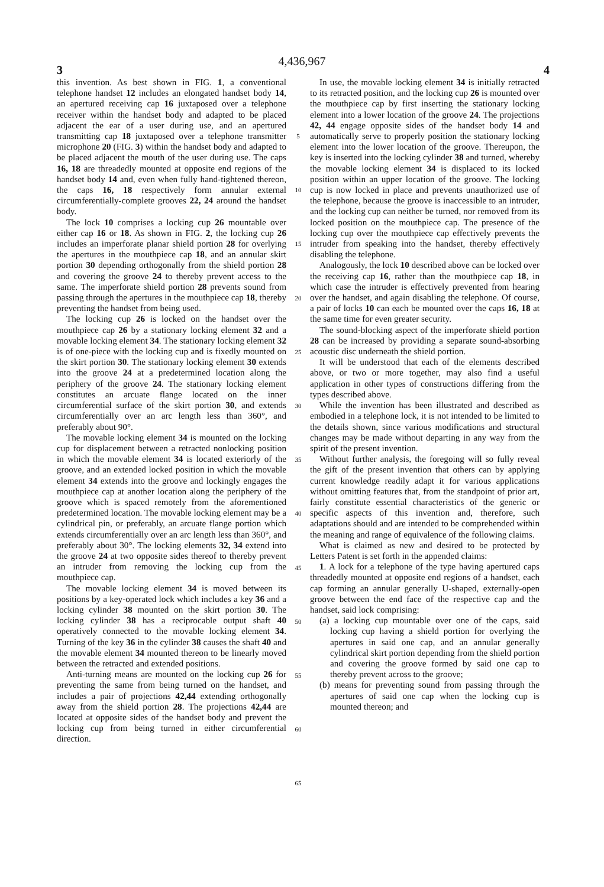4,436,967
3 4
this invention. As best shown in FIG. 1, a conventional telephone handset 12 includes an elongated handset body 14, an apertured receiving cap 16 juxtaposed over a telephone receiver within the handset body and adapted to be placed adjacent the ear of a user during use, and an apertured transmitting cap 18 juxtaposed over a telephone transmitter microphone 20 (FIG. 3) within the handset body and adapted to be placed adjacent the mouth of the user during use. The caps 16, 18 are threadedly mounted at opposite end regions of the handset body 14 and, even when fully hand-tightened thereon, the caps 16, 18 respectively form annular external circumferentially-complete grooves 22, 24 around the handset body.
The lock 10 comprises a locking cup 26 mountable over either cap 16 or 18. As shown in FIG. 2, the locking cup 26 includes an imperforate planar shield portion 28 for overlying the apertures in the mouthpiece cap 18, and an annular skirt portion 30 depending orthogonally from the shield portion 28 and covering the groove 24 to thereby prevent access to the same. The imperforate shield portion 28 prevents sound from passing through the apertures in the mouthpiece cap 18, thereby preventing the handset from being used.
The locking cup 26 is locked on the handset over the mouthpiece cap 26 by a stationary locking element 32 and a movable locking element 34. The stationary locking element 32 is of one-piece with the locking cup and is fixedly mounted on the skirt portion 30. The stationary locking element 30 extends into the groove 24 at a predetermined location along the periphery of the groove 24. The stationary locking element constitutes an arcuate flange located on the inner circumferential surface of the skirt portion 30, and extends circumferentially over an arc length less than 360°, and preferably about 90°.
The movable locking element 34 is mounted on the locking cup for displacement between a retracted nonlocking position in which the movable element 34 is located exteriorly of the groove, and an extended locked position in which the movable element 34 extends into the groove and lockingly engages the mouthpiece cap at another location along the periphery of the groove which is spaced remotely from the aforementioned predetermined location. The movable locking element may be a cylindrical pin, or preferably, an arcuate flange portion which extends circumferentially over an arc length less than 360°, and preferably about 30°. The locking elements 32, 34 extend into the groove 24 at two opposite sides thereof to thereby prevent an intruder from removing the locking cup from the mouthpiece cap.
The movable locking element 34 is moved between its positions by a key-operated lock which includes a key 36 and a locking cylinder 38 mounted on the skirt portion 30. The locking cylinder 38 has a reciprocable output shaft 40 operatively connected to the movable locking element 34. Turning of the key 36 in the cylinder 38 causes the shaft 40 and the movable element 34 mounted thereon to be linearly moved between the retracted and extended positions.
Anti-turning means are mounted on the locking cup 26 for preventing the same from being turned on the handset, and includes a pair of projections 42,44 extending orthogonally away from the shield portion 28. The projections 42,44 are located at opposite sides of the handset body and prevent the locking cup from being turned in either circumferential direction.
5
10
15
20
25
30
35
40
45
50
55
60
65
In use, the movable locking element 34 is initially retracted to its retracted position, and the locking cup 26 is mounted over the mouthpiece cap by first inserting the stationary locking element into a lower location of the groove 24. The projections 42, 44 engage opposite sides of the handset body 14 and automatically serve to properly position the stationary locking element into the lower location of the groove. Thereupon, the key is inserted into the locking cylinder 38 and turned, whereby the movable locking element 34 is displaced to its locked position within an upper location of the groove. The locking cup is now locked in place and prevents unauthorized use of the telephone, because the groove is inaccessible to an intruder, and the locking cup can neither be turned, nor removed from its locked position on the mouthpiece cap. The presence of the locking cup over the mouthpiece cap effectively prevents the intruder from speaking into the handset, thereby effectively disabling the telephone.
Analogously, the lock 10 described above can be locked over the receiving cap 16, rather than the mouthpiece cap 18, in which case the intruder is effectively prevented from hearing over the handset, and again disabling the telephone. Of course, a pair of locks 10 can each be mounted over the caps 16, 18 at the same time for even greater security.
The sound-blocking aspect of the imperforate shield portion 28 can be increased by providing a separate sound-absorbing acoustic disc underneath the shield portion.
It will be understood that each of the elements described above, or two or more together, may also find a useful application in other types of constructions differing from the types described above.
While the invention has been illustrated and described as embodied in a telephone lock, it is not intended to be limited to the details shown, since various modifications and structural changes may be made without departing in any way from the spirit of the present invention.
Without further analysis, the foregoing will so fully reveal the gift of the present invention that others can by applying current knowledge readily adapt it for various applications without omitting features that, from the standpoint of prior art, fairly constitute essential characteristics of the generic or specific aspects of this invention and, therefore, such adaptations should and are intended to be comprehended within the meaning and range of equivalence of the following claims.
What is claimed as new and desired to be protected by Letters Patent is set forth in the appended claims:
1. A lock for a telephone of the type having apertured caps threadedly mounted at opposite end regions of a handset, each cap forming an annular generally U-shaped, externally-open groove between the end face of the respective cap and the handset, said lock comprising:
(a) a locking cup mountable over one of the caps, said locking cup having a shield portion for overlying the apertures in said one cap, and an annular generally cylindrical skirt portion depending from the shield portion and covering the groove formed by said one cap to thereby prevent across to the groove;
(b) means for preventing sound from passing through the apertures of said one cap when the locking cup is mounted thereon; and